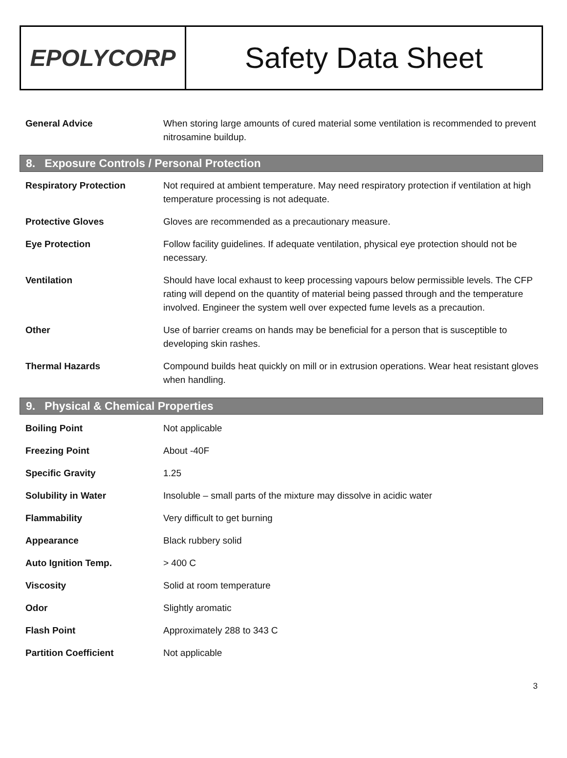EPOLYCORP
Safety Data Sheet
| General Advice | When storing large amounts of cured material some ventilation is recommended to prevent nitrosamine buildup. |
8. Exposure Controls / Personal Protection
| Respiratory Protection | Not required at ambient temperature. May need respiratory protection if ventilation at high temperature processing is not adequate. |
| Protective Gloves | Gloves are recommended as a precautionary measure. |
| Eye Protection | Follow facility guidelines. If adequate ventilation, physical eye protection should not be necessary. |
| Ventilation | Should have local exhaust to keep processing vapours below permissible levels. The CFP rating will depend on the quantity of material being passed through and the temperature involved. Engineer the system well over expected fume levels as a precaution. |
| Other | Use of barrier creams on hands may be beneficial for a person that is susceptible to developing skin rashes. |
| Thermal Hazards | Compound builds heat quickly on mill or in extrusion operations. Wear heat resistant gloves when handling. |
9. Physical & Chemical Properties
| Boiling Point | Not applicable |
| Freezing Point | About -40F |
| Specific Gravity | 1.25 |
| Solubility in Water | Insoluble – small parts of the mixture may dissolve in acidic water |
| Flammability | Very difficult to get burning |
| Appearance | Black rubbery solid |
| Auto Ignition Temp. | > 400 C |
| Viscosity | Solid at room temperature |
| Odor | Slightly aromatic |
| Flash Point | Approximately 288 to 343 C |
| Partition Coefficient | Not applicable |
3